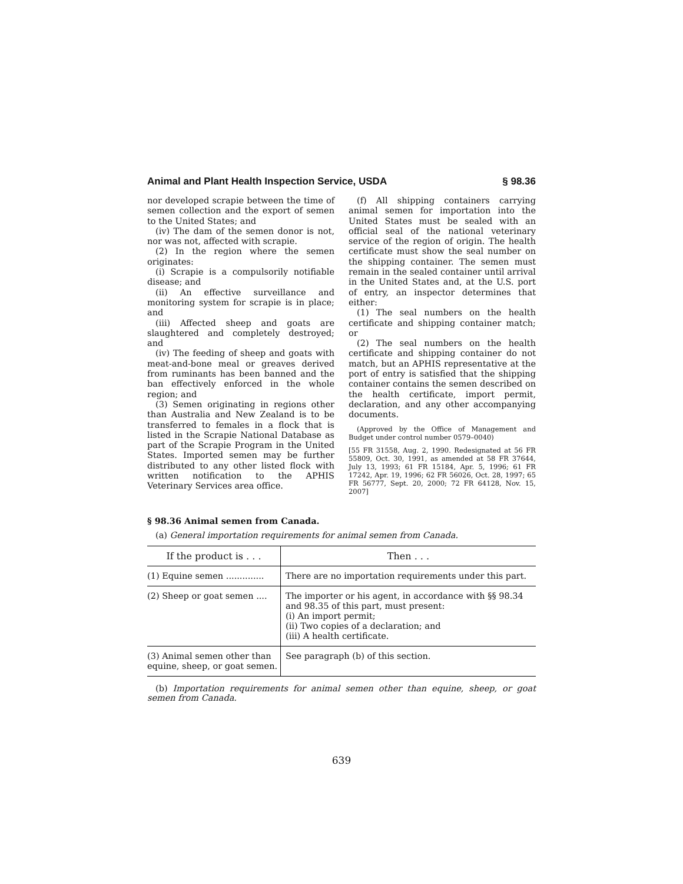Animal and Plant Health Inspection Service, USDA § 98.36
nor developed scrapie between the time of semen collection and the export of semen to the United States; and
(iv) The dam of the semen donor is not, nor was not, affected with scrapie.
(2) In the region where the semen originates:
(i) Scrapie is a compulsorily notifiable disease; and
(ii) An effective surveillance and monitoring system for scrapie is in place; and
(iii) Affected sheep and goats are slaughtered and completely destroyed; and
(iv) The feeding of sheep and goats with meat-and-bone meal or greaves derived from ruminants has been banned and the ban effectively enforced in the whole region; and
(3) Semen originating in regions other than Australia and New Zealand is to be transferred to females in a flock that is listed in the Scrapie National Database as part of the Scrapie Program in the United States. Imported semen may be further distributed to any other listed flock with written notification to the APHIS Veterinary Services area office.
(f) All shipping containers carrying animal semen for importation into the United States must be sealed with an official seal of the national veterinary service of the region of origin. The health certificate must show the seal number on the shipping container. The semen must remain in the sealed container until arrival in the United States and, at the U.S. port of entry, an inspector determines that either:
(1) The seal numbers on the health certificate and shipping container match; or
(2) The seal numbers on the health certificate and shipping container do not match, but an APHIS representative at the port of entry is satisfied that the shipping container contains the semen described on the health certificate, import permit, declaration, and any other accompanying documents.
(Approved by the Office of Management and Budget under control number 0579–0040)
[55 FR 31558, Aug. 2, 1990. Redesignated at 56 FR 55809, Oct. 30, 1991, as amended at 58 FR 37644, July 13, 1993; 61 FR 15184, Apr. 5, 1996; 61 FR 17242, Apr. 19, 1996; 62 FR 56026, Oct. 28, 1997; 65 FR 56777, Sept. 20, 2000; 72 FR 64128, Nov. 15, 2007]
§ 98.36 Animal semen from Canada.
(a) General importation requirements for animal semen from Canada.
| If the product is . . . | Then . . . |
| --- | --- |
| (1) Equine semen .............. | There are no importation requirements under this part. |
| (2) Sheep or goat semen .... | The importer or his agent, in accordance with §§ 98.34 and 98.35 of this part, must present: (i) An import permit; (ii) Two copies of a declaration; and (iii) A health certificate. |
| (3) Animal semen other than equine, sheep, or goat semen. | See paragraph (b) of this section. |
(b) Importation requirements for animal semen other than equine, sheep, or goat semen from Canada.
639